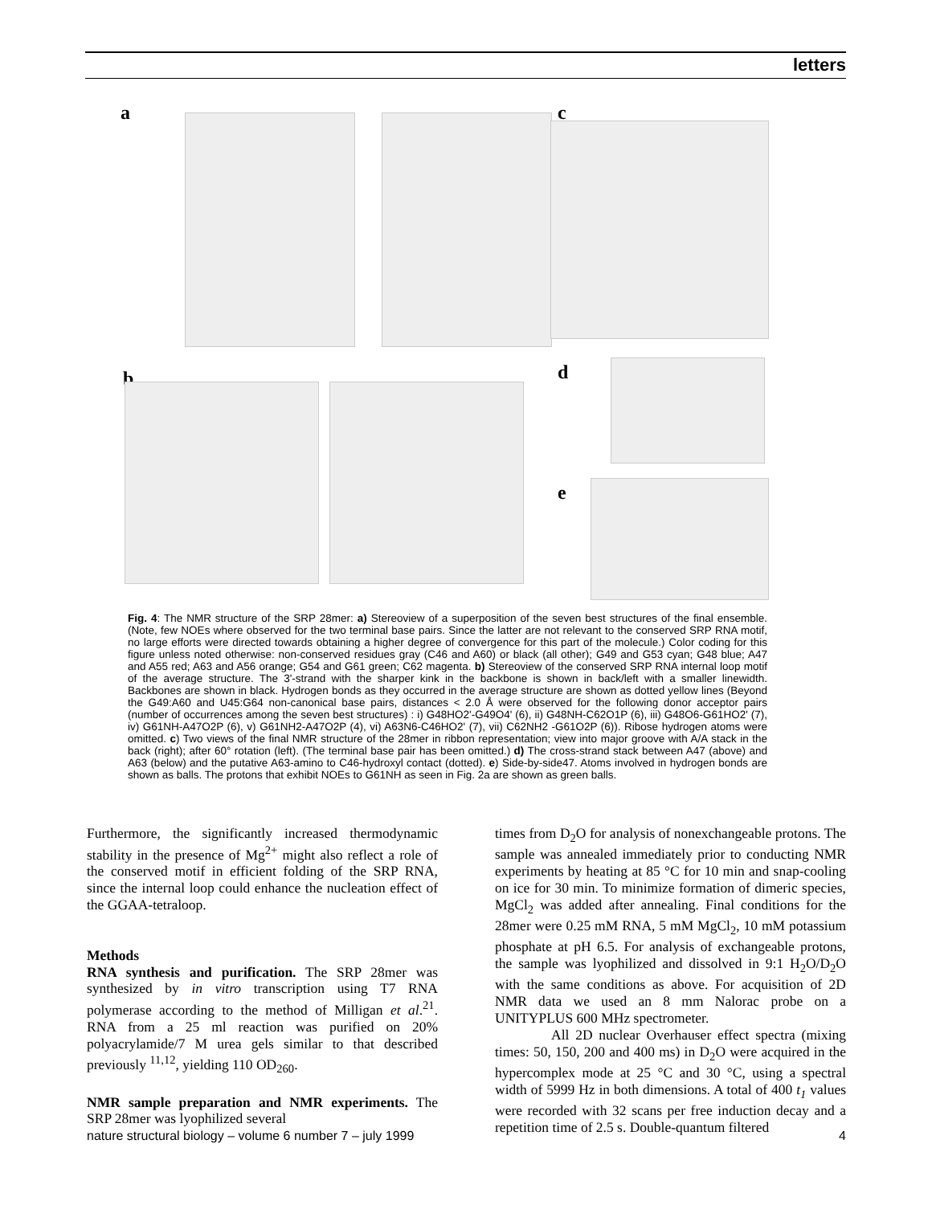letters
a c
b d
e
Fig. 4: The NMR structure of the SRP 28mer: a) Stereoview of a superposition of the seven best structures of the final ensemble. (Note, few NOEs where observed for the two terminal base pairs. Since the latter are not relevant to the conserved SRP RNA motif, no large efforts were directed towards obtaining a higher degree of convergence for this part of the molecule.) Color coding for this figure unless noted otherwise: non-conserved residues gray (C46 and A60) or black (all other); G49 and G53 cyan; G48 blue; A47 and A55 red; A63 and A56 orange; G54 and G61 green; C62 magenta. b) Stereoview of the conserved SRP RNA internal loop motif of the average structure. The 3'-strand with the sharper kink in the backbone is shown in back/left with a smaller linewidth. Backbones are shown in black. Hydrogen bonds as they occurred in the average structure are shown as dotted yellow lines (Beyond the G49:A60 and U45:G64 non-canonical base pairs, distances < 2.0 Å were observed for the following donor acceptor pairs (number of occurrences among the seven best structures) : i) G48HO2'-G49O4' (6), ii) G48NH-C62O1P (6), iii) G48O6-G61HO2' (7), iv) G61NH-A47O2P (6), v) G61NH2-A47O2P (4), vi) A63N6-C46HO2' (7), vii) C62NH2 -G61O2P (6)). Ribose hydrogen atoms were omitted. c) Two views of the final NMR structure of the 28mer in ribbon representation; view into major groove with A/A stack in the back (right); after 60° rotation (left). (The terminal base pair has been omitted.) d) The cross-strand stack between A47 (above) and A63 (below) and the putative A63-amino to C46-hydroxyl contact (dotted). e) Side-by-side47. Atoms involved in hydrogen bonds are shown as balls. The protons that exhibit NOEs to G61NH as seen in Fig. 2a are shown as green balls.
Furthermore, the significantly increased thermodynamic stability in the presence of Mg<sup>2+</sup> might also reflect a role of the conserved motif in efficient folding of the SRP RNA, since the internal loop could enhance the nucleation effect of the GGAA-tetraloop.
Methods
RNA synthesis and purification. The SRP 28mer was synthesized by in vitro transcription using T7 RNA polymerase according to the method of Milligan et al.<sup>21</sup>. RNA from a 25 ml reaction was purified on 20% polyacrylamide/7 M urea gels similar to that described previously <sup>11,12</sup>, yielding 110 OD<sub>260</sub>.
NMR sample preparation and NMR experiments. The SRP 28mer was lyophilized several
times from D<sub>2</sub>O for analysis of nonexchangeable protons. The sample was annealed immediately prior to conducting NMR experiments by heating at 85 °C for 10 min and snap-cooling on ice for 30 min. To minimize formation of dimeric species, MgCl<sub>2</sub> was added after annealing. Final conditions for the 28mer were 0.25 mM RNA, 5 mM MgCl<sub>2</sub>, 10 mM potassium phosphate at pH 6.5. For analysis of exchangeable protons, the sample was lyophilized and dissolved in 9:1 H<sub>2</sub>O/D<sub>2</sub>O with the same conditions as above. For acquisition of 2D NMR data we used an 8 mm Nalorac probe on a UNITYPLUS 600 MHz spectrometer.
All 2D nuclear Overhauser effect spectra (mixing times: 50, 150, 200 and 400 ms) in D<sub>2</sub>O were acquired in the hypercomplex mode at 25 °C and 30 °C, using a spectral width of 5999 Hz in both dimensions. A total of 400 t<sub>1</sub> values were recorded with 32 scans per free induction decay and a repetition time of 2.5 s. Double-quantum filtered
nature structural biology – volume 6 number 7 – july 1999 4